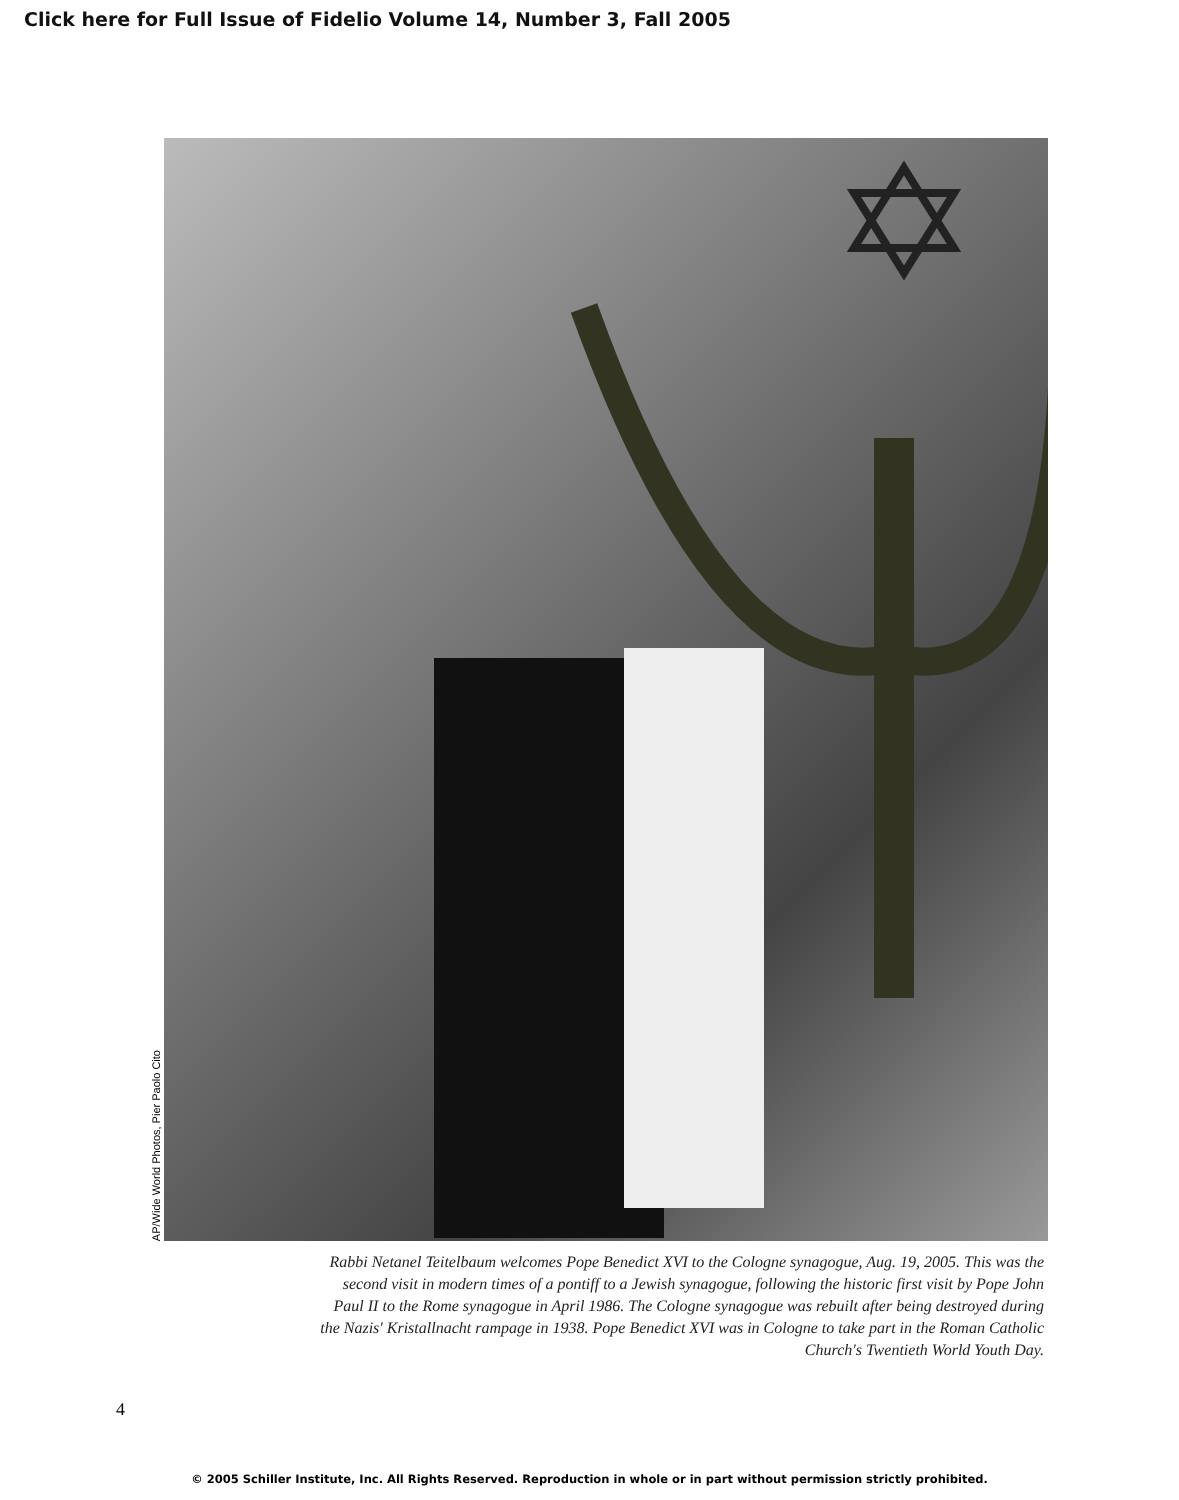Click here for Full Issue of Fidelio Volume 14, Number 3, Fall 2005
AP/Wide World Photos, Pier Paolo Cito
Rabbi Netanel Teitelbaum welcomes Pope Benedict XVI to the Cologne synagogue, Aug. 19, 2005. This was the second visit in modern times of a pontiff to a Jewish synagogue, following the historic first visit by Pope John Paul II to the Rome synagogue in April 1986. The Cologne synagogue was rebuilt after being destroyed during the Nazis' Kristallnacht rampage in 1938. Pope Benedict XVI was in Cologne to take part in the Roman Catholic Church's Twentieth World Youth Day.
4
© 2005 Schiller Institute, Inc. All Rights Reserved. Reproduction in whole or in part without permission strictly prohibited.